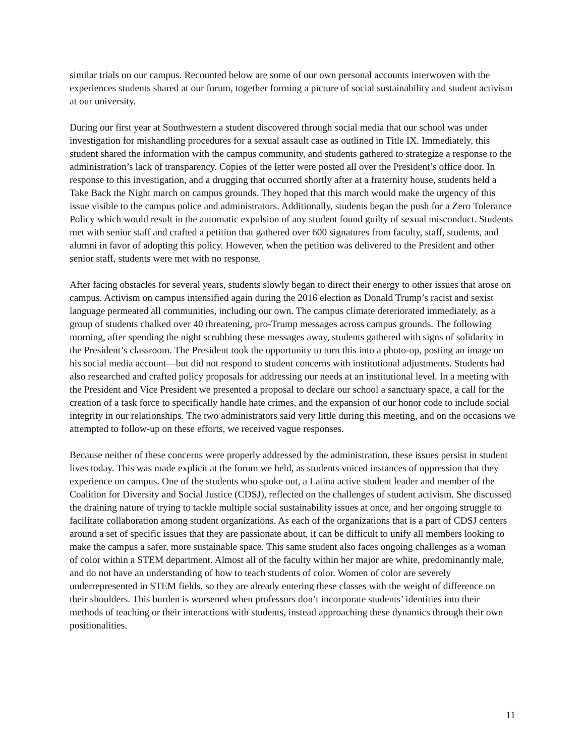similar trials on our campus. Recounted below are some of our own personal accounts interwoven with the experiences students shared at our forum, together forming a picture of social sustainability and student activism at our university.
During our first year at Southwestern a student discovered through social media that our school was under investigation for mishandling procedures for a sexual assault case as outlined in Title IX. Immediately, this student shared the information with the campus community, and students gathered to strategize a response to the administration’s lack of transparency. Copies of the letter were posted all over the President’s office door. In response to this investigation, and a drugging that occurred shortly after at a fraternity house, students held a Take Back the Night march on campus grounds. They hoped that this march would make the urgency of this issue visible to the campus police and administrators. Additionally, students began the push for a Zero Tolerance Policy which would result in the automatic expulsion of any student found guilty of sexual misconduct. Students met with senior staff and crafted a petition that gathered over 600 signatures from faculty, staff, students, and alumni in favor of adopting this policy. However, when the petition was delivered to the President and other senior staff, students were met with no response.
After facing obstacles for several years, students slowly began to direct their energy to other issues that arose on campus. Activism on campus intensified again during the 2016 election as Donald Trump’s racist and sexist language permeated all communities, including our own. The campus climate deteriorated immediately, as a group of students chalked over 40 threatening, pro-Trump messages across campus grounds. The following morning, after spending the night scrubbing these messages away, students gathered with signs of solidarity in the President’s classroom. The President took the opportunity to turn this into a photo-op, posting an image on his social media account—but did not respond to student concerns with institutional adjustments. Students had also researched and crafted policy proposals for addressing our needs at an institutional level. In a meeting with the President and Vice President we presented a proposal to declare our school a sanctuary space, a call for the creation of a task force to specifically handle hate crimes, and the expansion of our honor code to include social integrity in our relationships. The two administrators said very little during this meeting, and on the occasions we attempted to follow-up on these efforts, we received vague responses.
Because neither of these concerns were properly addressed by the administration, these issues persist in student lives today. This was made explicit at the forum we held, as students voiced instances of oppression that they experience on campus. One of the students who spoke out, a Latina active student leader and member of the Coalition for Diversity and Social Justice (CDSJ), reflected on the challenges of student activism. She discussed the draining nature of trying to tackle multiple social sustainability issues at once, and her ongoing struggle to facilitate collaboration among student organizations. As each of the organizations that is a part of CDSJ centers around a set of specific issues that they are passionate about, it can be difficult to unify all members looking to make the campus a safer, more sustainable space. This same student also faces ongoing challenges as a woman of color within a STEM department. Almost all of the faculty within her major are white, predominantly male, and do not have an understanding of how to teach students of color. Women of color are severely underrepresented in STEM fields, so they are already entering these classes with the weight of difference on their shoulders. This burden is worsened when professors don’t incorporate students’ identities into their methods of teaching or their interactions with students, instead approaching these dynamics through their own positionalities.
11